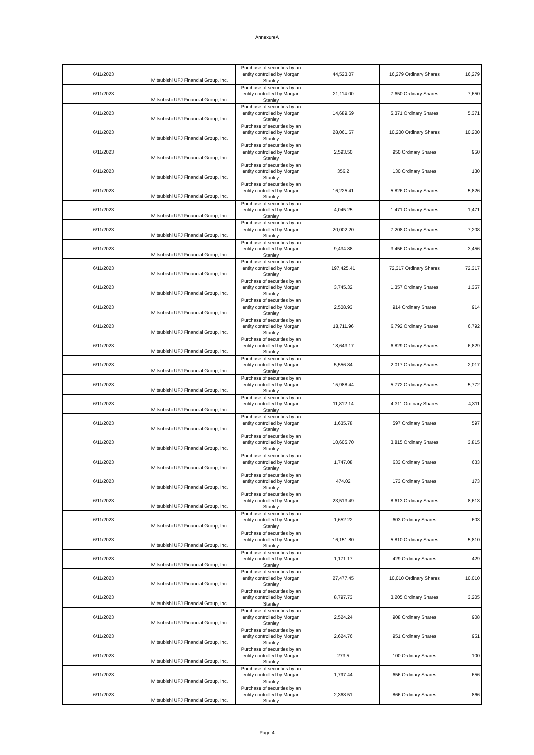AnnexureA
| 6/11/2023 | Mitsubishi UFJ Financial Group, Inc. | Purchase of securities by an entity controlled by Morgan Stanley | 44,523.07 | 16,279 Ordinary Shares | 16,279 |
| 6/11/2023 | Mitsubishi UFJ Financial Group, Inc. | Purchase of securities by an entity controlled by Morgan Stanley | 21,114.00 | 7,650 Ordinary Shares | 7,650 |
| 6/11/2023 | Mitsubishi UFJ Financial Group, Inc. | Purchase of securities by an entity controlled by Morgan Stanley | 14,689.69 | 5,371 Ordinary Shares | 5,371 |
| 6/11/2023 | Mitsubishi UFJ Financial Group, Inc. | Purchase of securities by an entity controlled by Morgan Stanley | 28,061.67 | 10,200 Ordinary Shares | 10,200 |
| 6/11/2023 | Mitsubishi UFJ Financial Group, Inc. | Purchase of securities by an entity controlled by Morgan Stanley | 2,593.50 | 950 Ordinary Shares | 950 |
| 6/11/2023 | Mitsubishi UFJ Financial Group, Inc. | Purchase of securities by an entity controlled by Morgan Stanley | 356.2 | 130 Ordinary Shares | 130 |
| 6/11/2023 | Mitsubishi UFJ Financial Group, Inc. | Purchase of securities by an entity controlled by Morgan Stanley | 16,225.41 | 5,826 Ordinary Shares | 5,826 |
| 6/11/2023 | Mitsubishi UFJ Financial Group, Inc. | Purchase of securities by an entity controlled by Morgan Stanley | 4,045.25 | 1,471 Ordinary Shares | 1,471 |
| 6/11/2023 | Mitsubishi UFJ Financial Group, Inc. | Purchase of securities by an entity controlled by Morgan Stanley | 20,002.20 | 7,208 Ordinary Shares | 7,208 |
| 6/11/2023 | Mitsubishi UFJ Financial Group, Inc. | Purchase of securities by an entity controlled by Morgan Stanley | 9,434.88 | 3,456 Ordinary Shares | 3,456 |
| 6/11/2023 | Mitsubishi UFJ Financial Group, Inc. | Purchase of securities by an entity controlled by Morgan Stanley | 197,425.41 | 72,317 Ordinary Shares | 72,317 |
| 6/11/2023 | Mitsubishi UFJ Financial Group, Inc. | Purchase of securities by an entity controlled by Morgan Stanley | 3,745.32 | 1,357 Ordinary Shares | 1,357 |
| 6/11/2023 | Mitsubishi UFJ Financial Group, Inc. | Purchase of securities by an entity controlled by Morgan Stanley | 2,508.93 | 914 Ordinary Shares | 914 |
| 6/11/2023 | Mitsubishi UFJ Financial Group, Inc. | Purchase of securities by an entity controlled by Morgan Stanley | 18,711.96 | 6,792 Ordinary Shares | 6,792 |
| 6/11/2023 | Mitsubishi UFJ Financial Group, Inc. | Purchase of securities by an entity controlled by Morgan Stanley | 18,643.17 | 6,829 Ordinary Shares | 6,829 |
| 6/11/2023 | Mitsubishi UFJ Financial Group, Inc. | Purchase of securities by an entity controlled by Morgan Stanley | 5,556.84 | 2,017 Ordinary Shares | 2,017 |
| 6/11/2023 | Mitsubishi UFJ Financial Group, Inc. | Purchase of securities by an entity controlled by Morgan Stanley | 15,988.44 | 5,772 Ordinary Shares | 5,772 |
| 6/11/2023 | Mitsubishi UFJ Financial Group, Inc. | Purchase of securities by an entity controlled by Morgan Stanley | 11,812.14 | 4,311 Ordinary Shares | 4,311 |
| 6/11/2023 | Mitsubishi UFJ Financial Group, Inc. | Purchase of securities by an entity controlled by Morgan Stanley | 1,635.78 | 597 Ordinary Shares | 597 |
| 6/11/2023 | Mitsubishi UFJ Financial Group, Inc. | Purchase of securities by an entity controlled by Morgan Stanley | 10,605.70 | 3,815 Ordinary Shares | 3,815 |
| 6/11/2023 | Mitsubishi UFJ Financial Group, Inc. | Purchase of securities by an entity controlled by Morgan Stanley | 1,747.08 | 633 Ordinary Shares | 633 |
| 6/11/2023 | Mitsubishi UFJ Financial Group, Inc. | Purchase of securities by an entity controlled by Morgan Stanley | 474.02 | 173 Ordinary Shares | 173 |
| 6/11/2023 | Mitsubishi UFJ Financial Group, Inc. | Purchase of securities by an entity controlled by Morgan Stanley | 23,513.49 | 8,613 Ordinary Shares | 8,613 |
| 6/11/2023 | Mitsubishi UFJ Financial Group, Inc. | Purchase of securities by an entity controlled by Morgan Stanley | 1,652.22 | 603 Ordinary Shares | 603 |
| 6/11/2023 | Mitsubishi UFJ Financial Group, Inc. | Purchase of securities by an entity controlled by Morgan Stanley | 16,151.80 | 5,810 Ordinary Shares | 5,810 |
| 6/11/2023 | Mitsubishi UFJ Financial Group, Inc. | Purchase of securities by an entity controlled by Morgan Stanley | 1,171.17 | 429 Ordinary Shares | 429 |
| 6/11/2023 | Mitsubishi UFJ Financial Group, Inc. | Purchase of securities by an entity controlled by Morgan Stanley | 27,477.45 | 10,010 Ordinary Shares | 10,010 |
| 6/11/2023 | Mitsubishi UFJ Financial Group, Inc. | Purchase of securities by an entity controlled by Morgan Stanley | 8,797.73 | 3,205 Ordinary Shares | 3,205 |
| 6/11/2023 | Mitsubishi UFJ Financial Group, Inc. | Purchase of securities by an entity controlled by Morgan Stanley | 2,524.24 | 908 Ordinary Shares | 908 |
| 6/11/2023 | Mitsubishi UFJ Financial Group, Inc. | Purchase of securities by an entity controlled by Morgan Stanley | 2,624.76 | 951 Ordinary Shares | 951 |
| 6/11/2023 | Mitsubishi UFJ Financial Group, Inc. | Purchase of securities by an entity controlled by Morgan Stanley | 273.5 | 100 Ordinary Shares | 100 |
| 6/11/2023 | Mitsubishi UFJ Financial Group, Inc. | Purchase of securities by an entity controlled by Morgan Stanley | 1,797.44 | 656 Ordinary Shares | 656 |
| 6/11/2023 | Mitsubishi UFJ Financial Group, Inc. | Purchase of securities by an entity controlled by Morgan Stanley | 2,368.51 | 866 Ordinary Shares | 866 |
Page 4